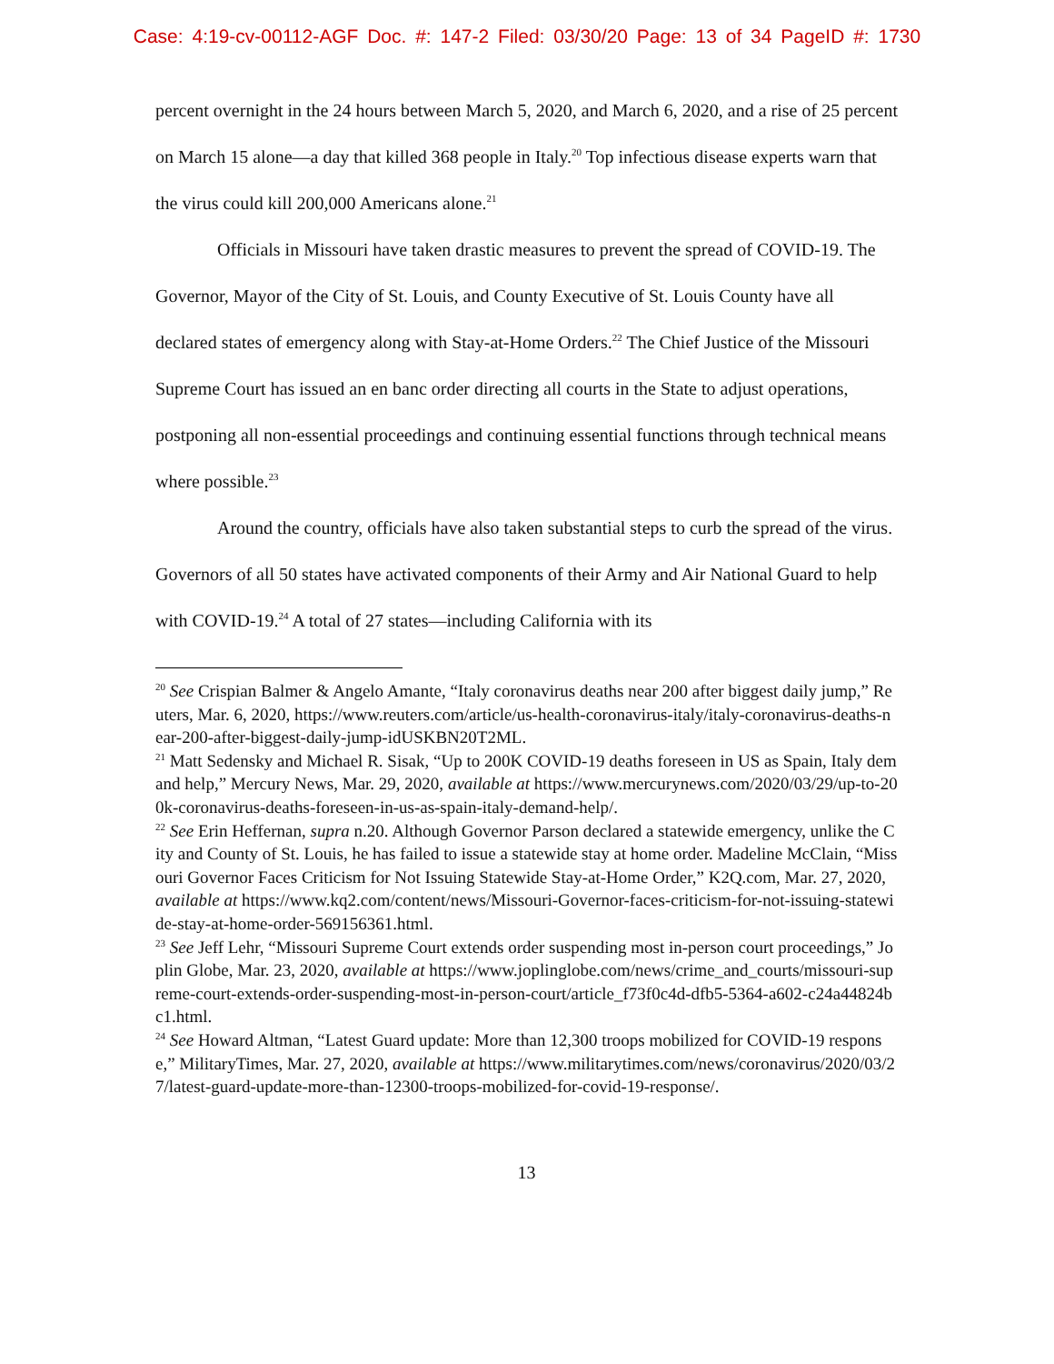Case: 4:19-cv-00112-AGF Doc. #: 147-2 Filed: 03/30/20 Page: 13 of 34 PageID #: 1730
percent overnight in the 24 hours between March 5, 2020, and March 6, 2020, and a rise of 25 percent on March 15 alone—a day that killed 368 people in Italy.<sup>20</sup> Top infectious disease experts warn that the virus could kill 200,000 Americans alone.<sup>21</sup>
Officials in Missouri have taken drastic measures to prevent the spread of COVID-19. The Governor, Mayor of the City of St. Louis, and County Executive of St. Louis County have all declared states of emergency along with Stay-at-Home Orders.<sup>22</sup> The Chief Justice of the Missouri Supreme Court has issued an en banc order directing all courts in the State to adjust operations, postponing all non-essential proceedings and continuing essential functions through technical means where possible.<sup>23</sup>
Around the country, officials have also taken substantial steps to curb the spread of the virus. Governors of all 50 states have activated components of their Army and Air National Guard to help with COVID-19.<sup>24</sup> A total of 27 states—including California with its
<sup>20</sup> See Crispian Balmer & Angelo Amante, “Italy coronavirus deaths near 200 after biggest daily jump,” Reuters, Mar. 6, 2020, https://www.reuters.com/article/us-health-coronavirus-italy/italy-coronavirus-deaths-near-200-after-biggest-daily-jump-idUSKBN20T2ML.
<sup>21</sup> Matt Sedensky and Michael R. Sisak, “Up to 200K COVID-19 deaths foreseen in US as Spain, Italy demand help,” Mercury News, Mar. 29, 2020, available at https://www.mercurynews.com/2020/03/29/up-to-200k-coronavirus-deaths-foreseen-in-us-as-spain-italy-demand-help/.
<sup>22</sup> See Erin Heffernan, supra n.20. Although Governor Parson declared a statewide emergency, unlike the City and County of St. Louis, he has failed to issue a statewide stay at home order. Madeline McClain, “Missouri Governor Faces Criticism for Not Issuing Statewide Stay-at-Home Order,” K2Q.com, Mar. 27, 2020, available at https://www.kq2.com/content/news/Missouri-Governor-faces-criticism-for-not-issuing-statewide-stay-at-home-order-569156361.html.
<sup>23</sup> See Jeff Lehr, “Missouri Supreme Court extends order suspending most in-person court proceedings,” Joplin Globe, Mar. 23, 2020, available at https://www.joplinglobe.com/news/crime_and_courts/missouri-supreme-court-extends-order-suspending-most-in-person-court/article_f73f0c4d-dfb5-5364-a602-c24a44824bc1.html.
<sup>24</sup> See Howard Altman, “Latest Guard update: More than 12,300 troops mobilized for COVID-19 response,” MilitaryTimes, Mar. 27, 2020, available at https://www.militarytimes.com/news/coronavirus/2020/03/27/latest-guard-update-more-than-12300-troops-mobilized-for-covid-19-response/.
13